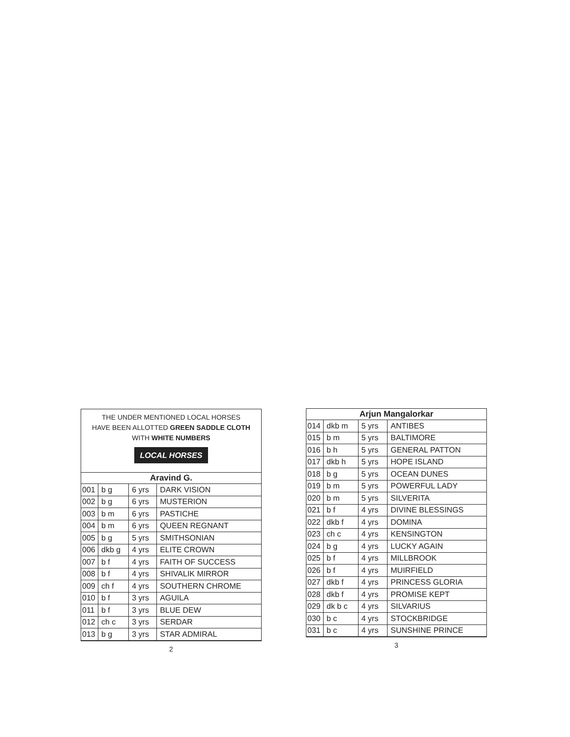THE UNDER MENTIONED LOCAL HORSES
HAVE BEEN ALLOTTED GREEN SADDLE CLOTH
WITH WHITE NUMBERS
LOCAL HORSES
| Aravind G. | | | |
| --- | --- | --- | --- |
| 001 | b g | 6 yrs | DARK VISION |
| 002 | b g | 6 yrs | MUSTERION |
| 003 | b m | 6 yrs | PASTICHE |
| 004 | b m | 6 yrs | QUEEN REGNANT |
| 005 | b g | 5 yrs | SMITHSONIAN |
| 006 | dkb g | 4 yrs | ELITE CROWN |
| 007 | b f | 4 yrs | FAITH OF SUCCESS |
| 008 | b f | 4 yrs | SHIVALIK MIRROR |
| 009 | ch f | 4 yrs | SOUTHERN CHROME |
| 010 | b f | 3 yrs | AGUILA |
| 011 | b f | 3 yrs | BLUE DEW |
| 012 | ch c | 3 yrs | SERDAR |
| 013 | b g | 3 yrs | STAR ADMIRAL |
2
| Arjun Mangalorkar | | | |
| --- | --- | --- | --- |
| 014 | dkb m | 5 yrs | ANTIBES |
| 015 | b m | 5 yrs | BALTIMORE |
| 016 | b h | 5 yrs | GENERAL PATTON |
| 017 | dkb h | 5 yrs | HOPE ISLAND |
| 018 | b g | 5 yrs | OCEAN DUNES |
| 019 | b m | 5 yrs | POWERFUL LADY |
| 020 | b m | 5 yrs | SILVERITA |
| 021 | b f | 4 yrs | DIVINE BLESSINGS |
| 022 | dkb f | 4 yrs | DOMINA |
| 023 | ch c | 4 yrs | KENSINGTON |
| 024 | b g | 4 yrs | LUCKY AGAIN |
| 025 | b f | 4 yrs | MILLBROOK |
| 026 | b f | 4 yrs | MUIRFIELD |
| 027 | dkb f | 4 yrs | PRINCESS GLORIA |
| 028 | dkb f | 4 yrs | PROMISE KEPT |
| 029 | dk b c | 4 yrs | SILVARIUS |
| 030 | b c | 4 yrs | STOCKBRIDGE |
| 031 | b c | 4 yrs | SUNSHINE PRINCE |
3